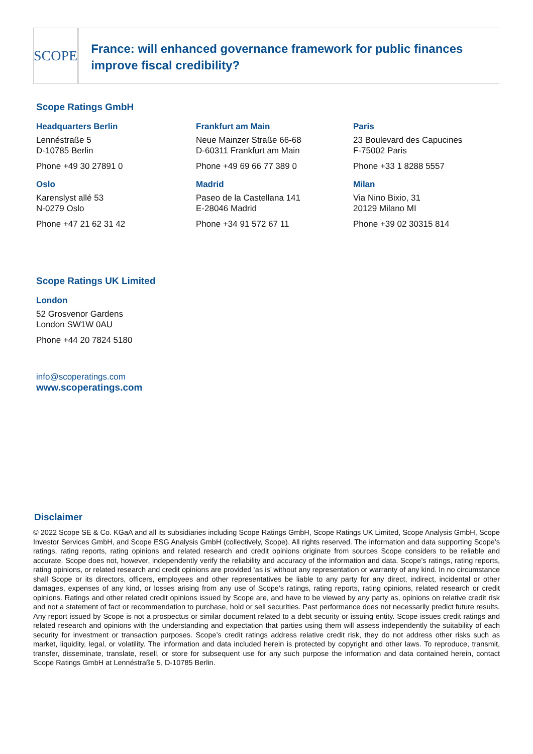SCOPE
France: will enhanced governance framework for public finances improve fiscal credibility?
Scope Ratings GmbH
Headquarters Berlin
Lennéstraße 5
D-10785 Berlin
Phone +49 30 27891 0
Frankfurt am Main
Neue Mainzer Straße 66-68
D-60311 Frankfurt am Main
Phone +49 69 66 77 389 0
Paris
23 Boulevard des Capucines
F-75002 Paris
Phone +33 1 8288 5557
Oslo
Karenslyst allé 53
N-0279 Oslo
Phone +47 21 62 31 42
Madrid
Paseo de la Castellana 141
E-28046 Madrid
Phone +34 91 572 67 11
Milan
Via Nino Bixio, 31
20129 Milano MI
Phone +39 02 30315 814
Scope Ratings UK Limited
London
52 Grosvenor Gardens
London SW1W 0AU
Phone +44 20 7824 5180
info@scoperatings.com
www.scoperatings.com
Disclaimer
© 2022 Scope SE & Co. KGaA and all its subsidiaries including Scope Ratings GmbH, Scope Ratings UK Limited, Scope Analysis GmbH, Scope Investor Services GmbH, and Scope ESG Analysis GmbH (collectively, Scope). All rights reserved. The information and data supporting Scope’s ratings, rating reports, rating opinions and related research and credit opinions originate from sources Scope considers to be reliable and accurate. Scope does not, however, independently verify the reliability and accuracy of the information and data. Scope’s ratings, rating reports, rating opinions, or related research and credit opinions are provided ‘as is’ without any representation or warranty of any kind. In no circumstance shall Scope or its directors, officers, employees and other representatives be liable to any party for any direct, indirect, incidental or other damages, expenses of any kind, or losses arising from any use of Scope’s ratings, rating reports, rating opinions, related research or credit opinions. Ratings and other related credit opinions issued by Scope are, and have to be viewed by any party as, opinions on relative credit risk and not a statement of fact or recommendation to purchase, hold or sell securities. Past performance does not necessarily predict future results. Any report issued by Scope is not a prospectus or similar document related to a debt security or issuing entity. Scope issues credit ratings and related research and opinions with the understanding and expectation that parties using them will assess independently the suitability of each security for investment or transaction purposes. Scope’s credit ratings address relative credit risk, they do not address other risks such as market, liquidity, legal, or volatility. The information and data included herein is protected by copyright and other laws. To reproduce, transmit, transfer, disseminate, translate, resell, or store for subsequent use for any such purpose the information and data contained herein, contact Scope Ratings GmbH at Lennéstraße 5, D-10785 Berlin.